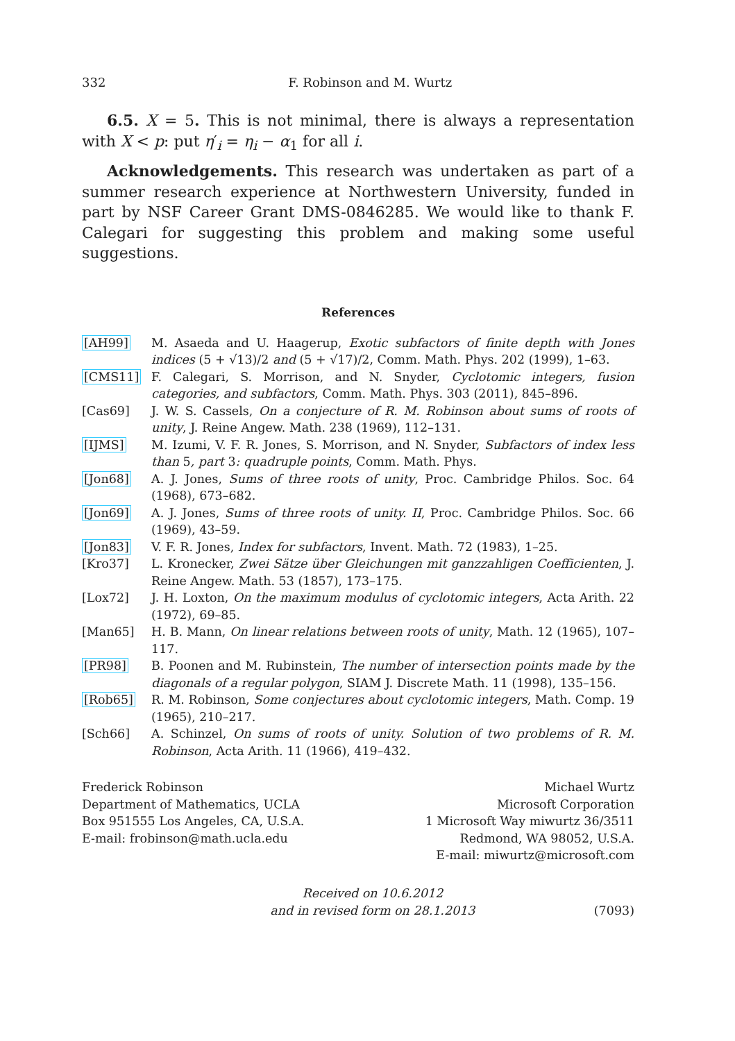332 F. Robinson and M. Wurtz
6.5. X = 5. This is not minimal, there is always a representation with X < p: put η′<sub>i</sub> = η<sub>i</sub> − α<sub>1</sub> for all i.
Acknowledgements. This research was undertaken as part of a summer research experience at Northwestern University, funded in part by NSF Career Grant DMS-0846285. We would like to thank F. Calegari for suggesting this problem and making some useful suggestions.
References
[AH99] M. Asaeda and U. Haagerup, Exotic subfactors of finite depth with Jones indices (5 + √13)/2 and (5 + √17)/2, Comm. Math. Phys. 202 (1999), 1–63.
[CMS11] F. Calegari, S. Morrison, and N. Snyder, Cyclotomic integers, fusion categories, and subfactors, Comm. Math. Phys. 303 (2011), 845–896.
[Cas69] J. W. S. Cassels, On a conjecture of R. M. Robinson about sums of roots of unity, J. Reine Angew. Math. 238 (1969), 112–131.
[IJMS] M. Izumi, V. F. R. Jones, S. Morrison, and N. Snyder, Subfactors of index less than 5, part 3: quadruple points, Comm. Math. Phys.
[Jon68] A. J. Jones, Sums of three roots of unity, Proc. Cambridge Philos. Soc. 64 (1968), 673–682.
[Jon69] A. J. Jones, Sums of three roots of unity. II, Proc. Cambridge Philos. Soc. 66 (1969), 43–59.
[Jon83] V. F. R. Jones, Index for subfactors, Invent. Math. 72 (1983), 1–25.
[Kro37] L. Kronecker, Zwei Sätze über Gleichungen mit ganzzahligen Coefficienten, J. Reine Angew. Math. 53 (1857), 173–175.
[Lox72] J. H. Loxton, On the maximum modulus of cyclotomic integers, Acta Arith. 22 (1972), 69–85.
[Man65] H. B. Mann, On linear relations between roots of unity, Math. 12 (1965), 107–117.
[PR98] B. Poonen and M. Rubinstein, The number of intersection points made by the diagonals of a regular polygon, SIAM J. Discrete Math. 11 (1998), 135–156.
[Rob65] R. M. Robinson, Some conjectures about cyclotomic integers, Math. Comp. 19 (1965), 210–217.
[Sch66] A. Schinzel, On sums of roots of unity. Solution of two problems of R. M. Robinson, Acta Arith. 11 (1966), 419–432.
Frederick Robinson
Department of Mathematics, UCLA
Box 951555 Los Angeles, CA, U.S.A.
E-mail: frobinson@math.ucla.edu
Michael Wurtz
Microsoft Corporation
1 Microsoft Way miwurtz 36/3511
Redmond, WA 98052, U.S.A.
E-mail: miwurtz@microsoft.com
Received on 10.6.2012
and in revised form on 28.1.2013
(7093)